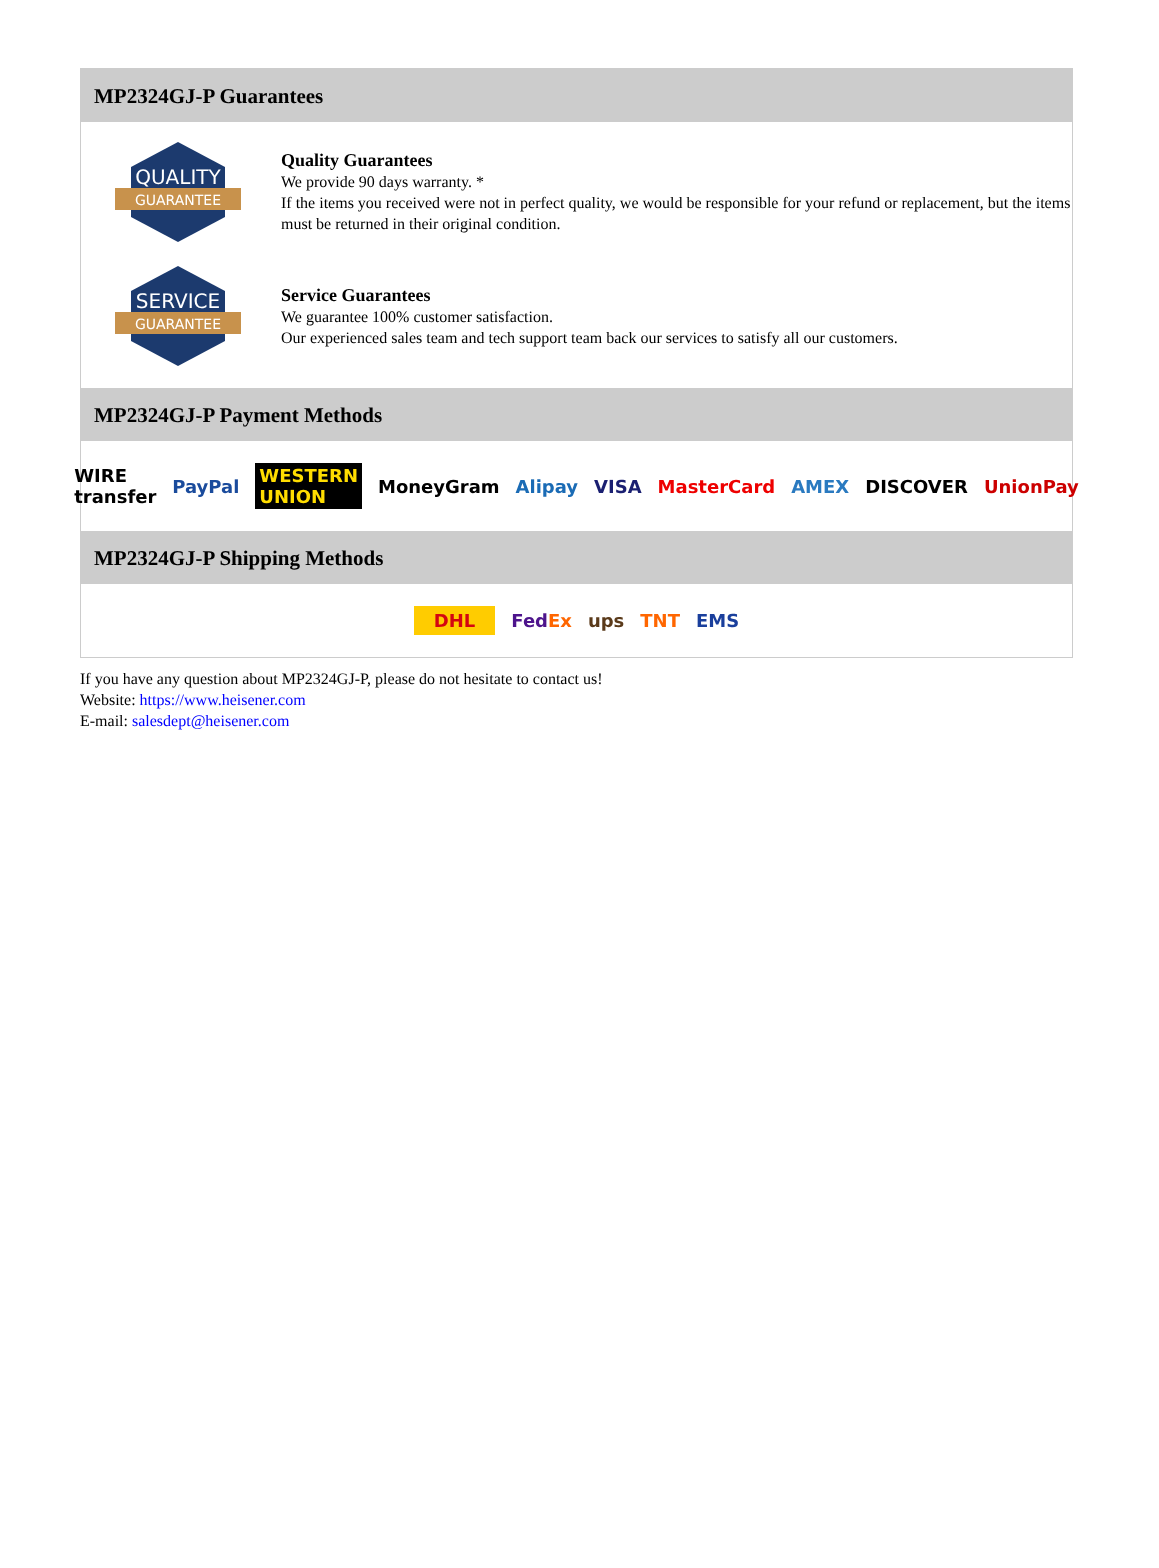MP2324GJ-P Guarantees
QUALITY
GUARANTEE
Quality Guarantees
We provide 90 days warranty. *
If the items you received were not in perfect quality, we would be responsible for your refund or replacement, but the items must be returned in their original condition.
SERVICE
GUARANTEE
Service Guarantees
We guarantee 100% customer satisfaction.
Our experienced sales team and tech support team back our services to satisfy all our customers.
MP2324GJ-P Payment Methods
WIRE transfer PayPal WESTERN UNION MoneyGram Alipay VISA MasterCard AMEX DISCOVER UnionPay
MP2324GJ-P Shipping Methods
DHL FedEx ups TNT EMS
If you have any question about MP2324GJ-P, please do not hesitate to contact us!
Website: https://www.heisener.com
E-mail: salesdept@heisener.com